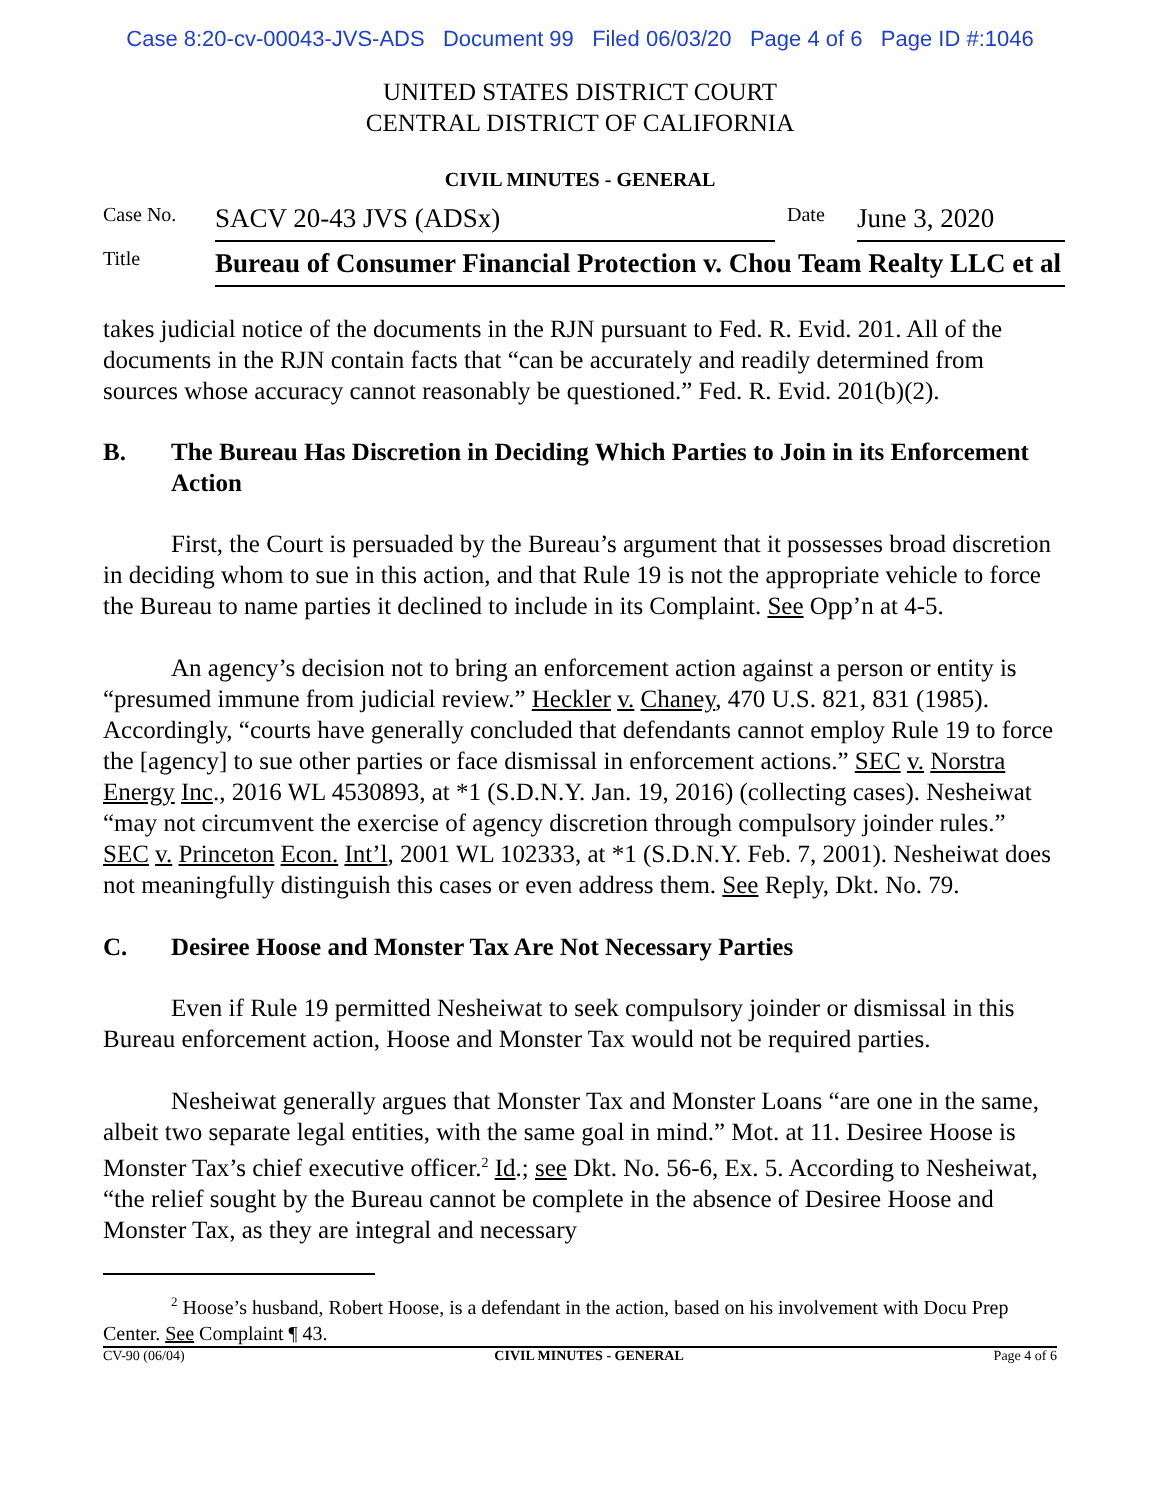Case 8:20-cv-00043-JVS-ADS Document 99 Filed 06/03/20 Page 4 of 6 Page ID #:1046
UNITED STATES DISTRICT COURT
CENTRAL DISTRICT OF CALIFORNIA
CIVIL MINUTES - GENERAL
| Case No. | SACV 20-43 JVS (ADSx) | Date | June 3, 2020 |
| Title | Bureau of Consumer Financial Protection v. Chou Team Realty LLC et al | | |
takes judicial notice of the documents in the RJN pursuant to Fed. R. Evid. 201. All of the documents in the RJN contain facts that “can be accurately and readily determined from sources whose accuracy cannot reasonably be questioned.” Fed. R. Evid. 201(b)(2).
B. The Bureau Has Discretion in Deciding Which Parties to Join in its Enforcement Action
First, the Court is persuaded by the Bureau’s argument that it possesses broad discretion in deciding whom to sue in this action, and that Rule 19 is not the appropriate vehicle to force the Bureau to name parties it declined to include in its Complaint. See Opp’n at 4-5.
An agency’s decision not to bring an enforcement action against a person or entity is “presumed immune from judicial review.” Heckler v. Chaney, 470 U.S. 821, 831 (1985). Accordingly, “courts have generally concluded that defendants cannot employ Rule 19 to force the [agency] to sue other parties or face dismissal in enforcement actions.” SEC v. Norstra Energy Inc., 2016 WL 4530893, at *1 (S.D.N.Y. Jan. 19, 2016) (collecting cases). Nesheiwat “may not circumvent the exercise of agency discretion through compulsory joinder rules.” SEC v. Princeton Econ. Int’l, 2001 WL 102333, at *1 (S.D.N.Y. Feb. 7, 2001). Nesheiwat does not meaningfully distinguish this cases or even address them. See Reply, Dkt. No. 79.
C. Desiree Hoose and Monster Tax Are Not Necessary Parties
Even if Rule 19 permitted Nesheiwat to seek compulsory joinder or dismissal in this Bureau enforcement action, Hoose and Monster Tax would not be required parties.
Nesheiwat generally argues that Monster Tax and Monster Loans “are one in the same, albeit two separate legal entities, with the same goal in mind.” Mot. at 11. Desiree Hoose is Monster Tax’s chief executive officer.<sup>2</sup> Id.; see Dkt. No. 56-6, Ex. 5. According to Nesheiwat, “the relief sought by the Bureau cannot be complete in the absence of Desiree Hoose and Monster Tax, as they are integral and necessary
<sup>2</sup> Hoose’s husband, Robert Hoose, is a defendant in the action, based on his involvement with Docu Prep Center. See Complaint ¶ 43.
CV-90 (06/04) CIVIL MINUTES - GENERAL Page 4 of 6